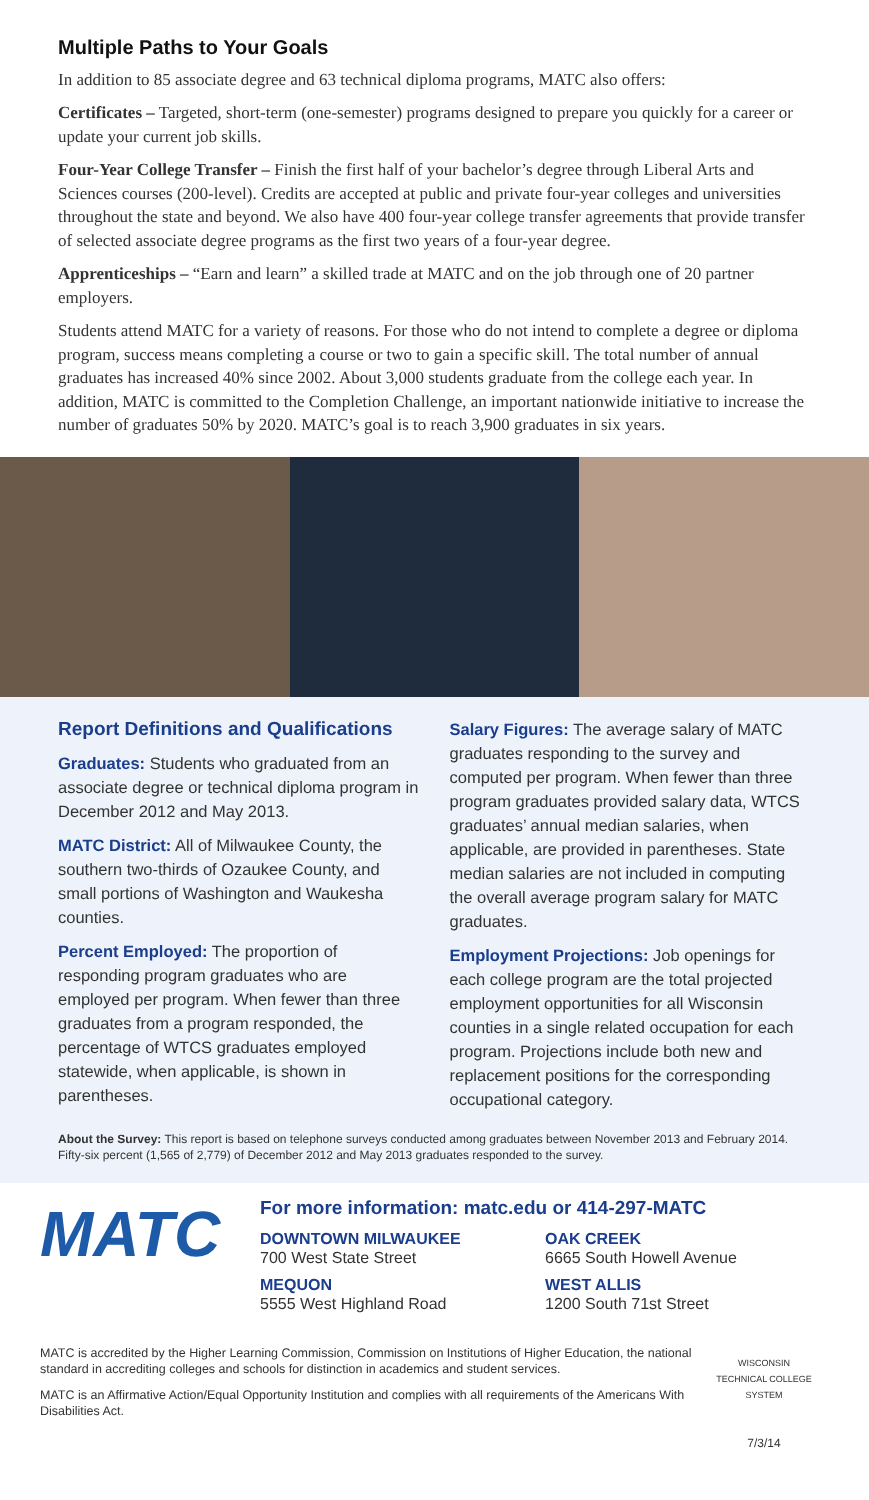Multiple Paths to Your Goals
In addition to 85 associate degree and 63 technical diploma programs, MATC also offers:
Certificates – Targeted, short-term (one-semester) programs designed to prepare you quickly for a career or update your current job skills.
Four-Year College Transfer – Finish the first half of your bachelor’s degree through Liberal Arts and Sciences courses (200-level). Credits are accepted at public and private four-year colleges and universities throughout the state and beyond. We also have 400 four-year college transfer agreements that provide transfer of selected associate degree programs as the first two years of a four-year degree.
Apprenticeships – “Earn and learn” a skilled trade at MATC and on the job through one of 20 partner employers.
Students attend MATC for a variety of reasons. For those who do not intend to complete a degree or diploma program, success means completing a course or two to gain a specific skill. The total number of annual graduates has increased 40% since 2002. About 3,000 students graduate from the college each year. In addition, MATC is committed to the Completion Challenge, an important nationwide initiative to increase the number of graduates 50% by 2020. MATC’s goal is to reach 3,900 graduates in six years.
Report Definitions and Qualifications
Graduates: Students who graduated from an associate degree or technical diploma program in December 2012 and May 2013.
MATC District: All of Milwaukee County, the southern two-thirds of Ozaukee County, and small portions of Washington and Waukesha counties.
Percent Employed: The proportion of responding program graduates who are employed per program. When fewer than three graduates from a program responded, the percentage of WTCS graduates employed statewide, when applicable, is shown in parentheses.
Salary Figures: The average salary of MATC graduates responding to the survey and computed per program. When fewer than three program graduates provided salary data, WTCS graduates’ annual median salaries, when applicable, are provided in parentheses. State median salaries are not included in computing the overall average program salary for MATC graduates.
Employment Projections: Job openings for each college program are the total projected employment opportunities for all Wisconsin counties in a single related occupation for each program. Projections include both new and replacement positions for the corresponding occupational category.
About the Survey: This report is based on telephone surveys conducted among graduates between November 2013 and February 2014. Fifty-six percent (1,565 of 2,779) of December 2012 and May 2013 graduates responded to the survey.
MATC
For more information: matc.edu or 414-297-MATC
DOWNTOWN MILWAUKEE
700 West State Street
OAK CREEK
6665 South Howell Avenue
MEQUON
5555 West Highland Road
WEST ALLIS
1200 South 71st Street
MATC is accredited by the Higher Learning Commission, Commission on Institutions of Higher Education, the national standard in accrediting colleges and schools for distinction in academics and student services.
MATC is an Affirmative Action/Equal Opportunity Institution and complies with all requirements of the Americans With Disabilities Act.
WISCONSIN
TECHNICAL COLLEGE
SYSTEM
7/3/14